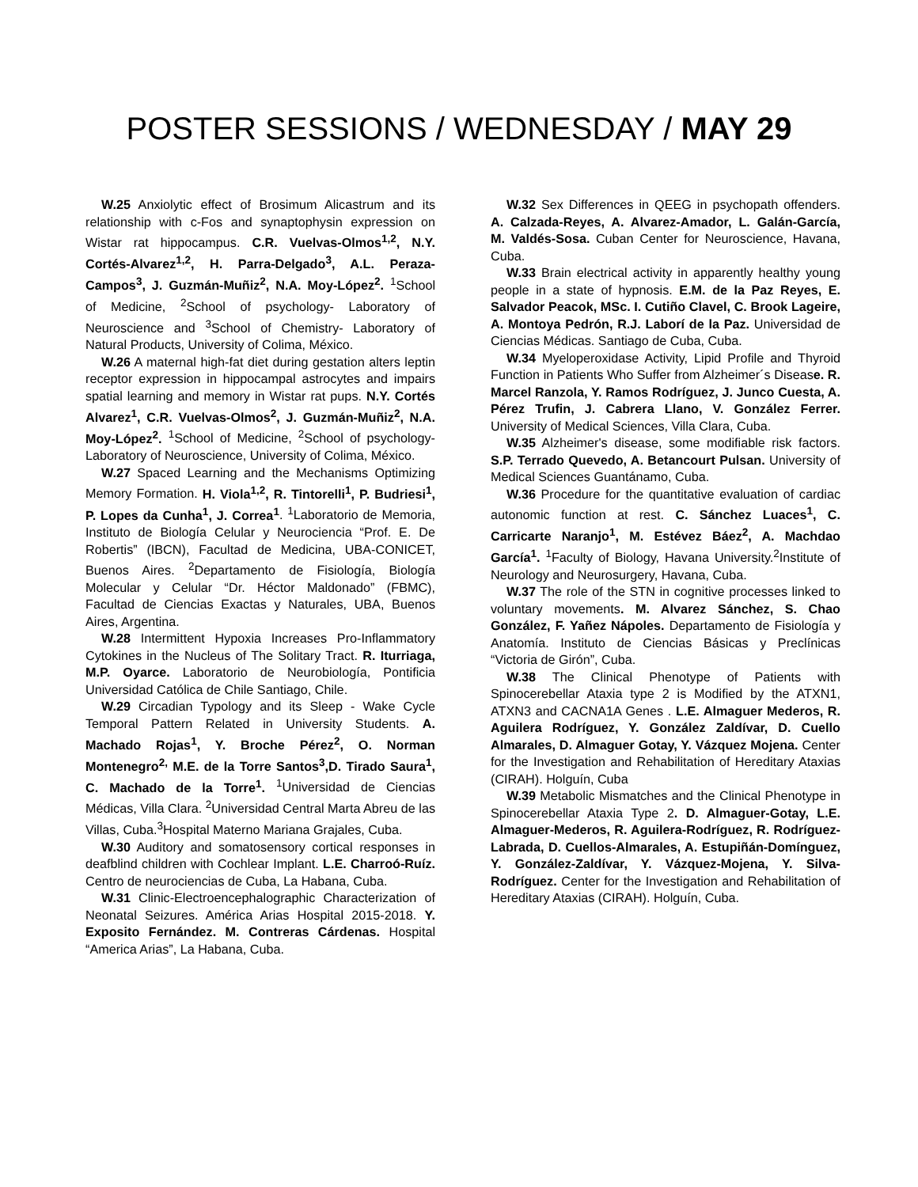POSTER SESSIONS / WEDNESDAY / MAY 29
W.25 Anxiolytic effect of Brosimum Alicastrum and its relationship with c-Fos and synaptophysin expression on Wistar rat hippocampus. C.R. Vuelvas-Olmos<sup>1,2</sup>, N.Y. Cortés-Alvarez<sup>1,2</sup>, H. Parra-Delgado<sup>3</sup>, A.L. Peraza-Campos<sup>3</sup>, J. Guzmán-Muñiz<sup>2</sup>, N.A. Moy-López<sup>2</sup>. <sup>1</sup>School of Medicine, <sup>2</sup>School of psychology- Laboratory of Neuroscience and <sup>3</sup>School of Chemistry- Laboratory of Natural Products, University of Colima, México.
W.26 A maternal high-fat diet during gestation alters leptin receptor expression in hippocampal astrocytes and impairs spatial learning and memory in Wistar rat pups. N.Y. Cortés Alvarez<sup>1</sup>, C.R. Vuelvas-Olmos<sup>2</sup>, J. Guzmán-Muñiz<sup>2</sup>, N.A. Moy-López<sup>2</sup>. <sup>1</sup>School of Medicine, <sup>2</sup>School of psychology- Laboratory of Neuroscience, University of Colima, México.
W.27 Spaced Learning and the Mechanisms Optimizing Memory Formation. H. Viola<sup>1,2</sup>, R. Tintorelli<sup>1</sup>, P. Budriesi<sup>1</sup>, P. Lopes da Cunha<sup>1</sup>, J. Correa<sup>1</sup>. <sup>1</sup>Laboratorio de Memoria, Instituto de Biología Celular y Neurociencia “Prof. E. De Robertis” (IBCN), Facultad de Medicina, UBA-CONICET, Buenos Aires. <sup>2</sup>Departamento de Fisiología, Biología Molecular y Celular “Dr. Héctor Maldonado” (FBMC), Facultad de Ciencias Exactas y Naturales, UBA, Buenos Aires, Argentina.
W.28 Intermittent Hypoxia Increases Pro-Inflammatory Cytokines in the Nucleus of The Solitary Tract. R. Iturriaga, M.P. Oyarce. Laboratorio de Neurobiología, Pontificia Universidad Católica de Chile Santiago, Chile.
W.29 Circadian Typology and its Sleep - Wake Cycle Temporal Pattern Related in University Students. A. Machado Rojas<sup>1</sup>, Y. Broche Pérez<sup>2</sup>, O. Norman Montenegro<sup>2,</sup> M.E. de la Torre Santos<sup>3</sup>,D. Tirado Saura<sup>1</sup>, C. Machado de la Torre<sup>1</sup>. <sup>1</sup>Universidad de Ciencias Médicas, Villa Clara. <sup>2</sup>Universidad Central Marta Abreu de las Villas, Cuba.<sup>3</sup>Hospital Materno Mariana Grajales, Cuba.
W.30 Auditory and somatosensory cortical responses in deafblind children with Cochlear Implant. L.E. Charroó-Ruíz. Centro de neurociencias de Cuba, La Habana, Cuba.
W.31 Clinic-Electroencephalographic Characterization of Neonatal Seizures. América Arias Hospital 2015-2018. Y. Exposito Fernández. M. Contreras Cárdenas. Hospital “America Arias”, La Habana, Cuba.
W.32 Sex Differences in QEEG in psychopath offenders. A. Calzada-Reyes, A. Alvarez-Amador, L. Galán-García, M. Valdés-Sosa. Cuban Center for Neuroscience, Havana, Cuba.
W.33 Brain electrical activity in apparently healthy young people in a state of hypnosis. E.M. de la Paz Reyes, E. Salvador Peacok, MSc. I. Cutiño Clavel, C. Brook Lageire, A. Montoya Pedrón, R.J. Laborí de la Paz. Universidad de Ciencias Médicas. Santiago de Cuba, Cuba.
W.34 Myeloperoxidase Activity, Lipid Profile and Thyroid Function in Patients Who Suffer from Alzheimer´s Disease. R. Marcel Ranzola, Y. Ramos Rodríguez, J. Junco Cuesta, A. Pérez Trufin, J. Cabrera Llano, V. González Ferrer. University of Medical Sciences, Villa Clara, Cuba.
W.35 Alzheimer's disease, some modifiable risk factors. S.P. Terrado Quevedo, A. Betancourt Pulsan. University of Medical Sciences Guantánamo, Cuba.
W.36 Procedure for the quantitative evaluation of cardiac autonomic function at rest. C. Sánchez Luaces<sup>1</sup>, C. Carricarte Naranjo<sup>1</sup>, M. Estévez Báez<sup>2</sup>, A. Machdao García<sup>1</sup>. <sup>1</sup>Faculty of Biology, Havana University.<sup>2</sup>Institute of Neurology and Neurosurgery, Havana, Cuba.
W.37 The role of the STN in cognitive processes linked to voluntary movements. M. Alvarez Sánchez, S. Chao González, F. Yañez Nápoles. Departamento de Fisiología y Anatomía. Instituto de Ciencias Básicas y Preclínicas “Victoria de Girón”, Cuba.
W.38 The Clinical Phenotype of Patients with Spinocerebellar Ataxia type 2 is Modified by the ATXN1, ATXN3 and CACNA1A Genes . L.E. Almaguer Mederos, R. Aguilera Rodríguez, Y. González Zaldívar, D. Cuello Almarales, D. Almaguer Gotay, Y. Vázquez Mojena. Center for the Investigation and Rehabilitation of Hereditary Ataxias (CIRAH). Holguín, Cuba
W.39 Metabolic Mismatches and the Clinical Phenotype in Spinocerebellar Ataxia Type 2. D. Almaguer-Gotay, L.E. Almaguer-Mederos, R. Aguilera-Rodríguez, R. Rodríguez-Labrada, D. Cuellos-Almarales, A. Estupiñán-Domínguez, Y. González-Zaldívar, Y. Vázquez-Mojena, Y. Silva-Rodríguez. Center for the Investigation and Rehabilitation of Hereditary Ataxias (CIRAH). Holguín, Cuba.